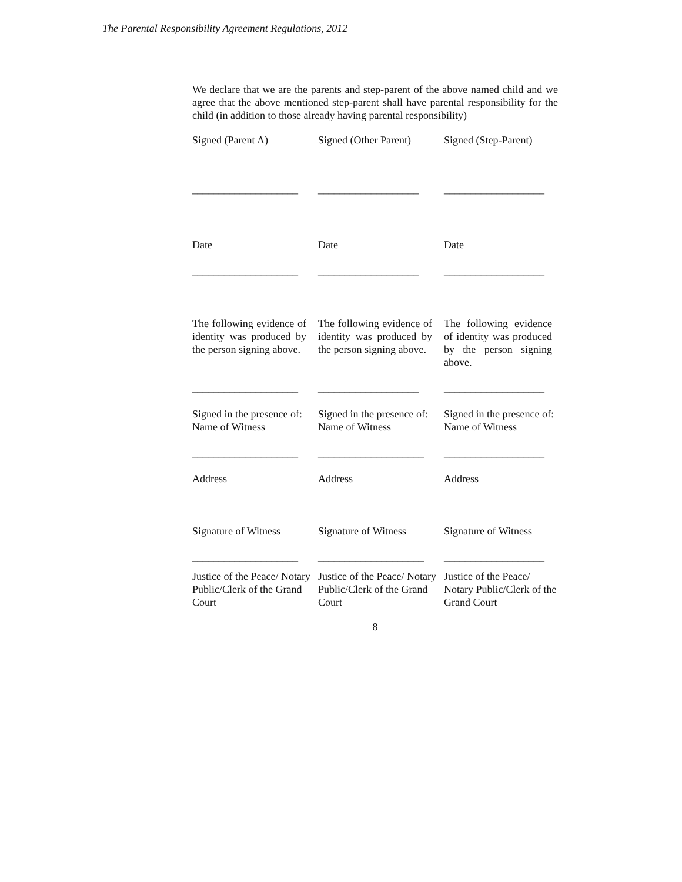The Parental Responsibility Agreement Regulations, 2012
We declare that we are the parents and step-parent of the above named child and we agree that the above mentioned step-parent shall have parental responsibility for the child (in addition to those already having parental responsibility)
| Signed (Parent A) | Signed (Other Parent) | Signed (Step-Parent) |
| ____________________ | ___________________ | ___________________ |
| Date | Date | Date |
| ____________________ | ___________________ | ___________________ |
| The following evidence of identity was produced by the person signing above. | The following evidence of identity was produced by the person signing above. | The following evidence of identity was produced by the person signing above. |
| ____________________ | ___________________ | ___________________ |
| Signed in the presence of: Name of Witness | Signed in the presence of: Name of Witness | Signed in the presence of: Name of Witness |
| ____________________ | ____________________ | ___________________ |
| Address | Address | Address |
| Signature of Witness | Signature of Witness | Signature of Witness |
| ____________________ | ____________________ | ___________________ |
| Justice of the Peace/ Notary Public/Clerk of the Grand Court | Justice of the Peace/ Notary Public/Clerk of the Grand Court | Justice of the Peace/ Notary Public/Clerk of the Grand Court |
8